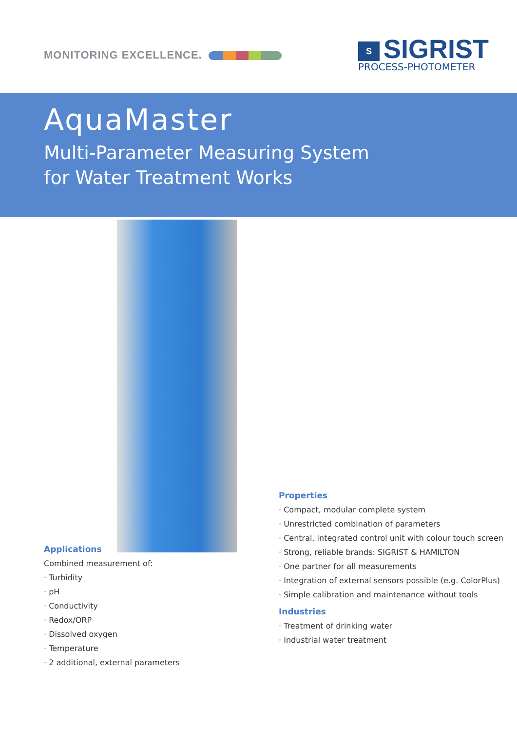MONITORING EXCELLENCE.
S SIGRIST
PROCESS-PHOTOMETER
AquaMaster
Multi-Parameter Measuring System
for Water Treatment Works
Applications
Combined measurement of:
· Turbidity
· pH
· Conductivity
· Redox/ORP
· Dissolved oxygen
· Temperature
· 2 additional, external parameters
Properties
· Compact, modular complete system
· Unrestricted combination of parameters
· Central, integrated control unit with colour touch screen
· Strong, reliable brands: SIGRIST & HAMILTON
· One partner for all measurements
· Integration of external sensors possible (e.g. ColorPlus)
· Simple calibration and maintenance without tools
Industries
· Treatment of drinking water
· Industrial water treatment